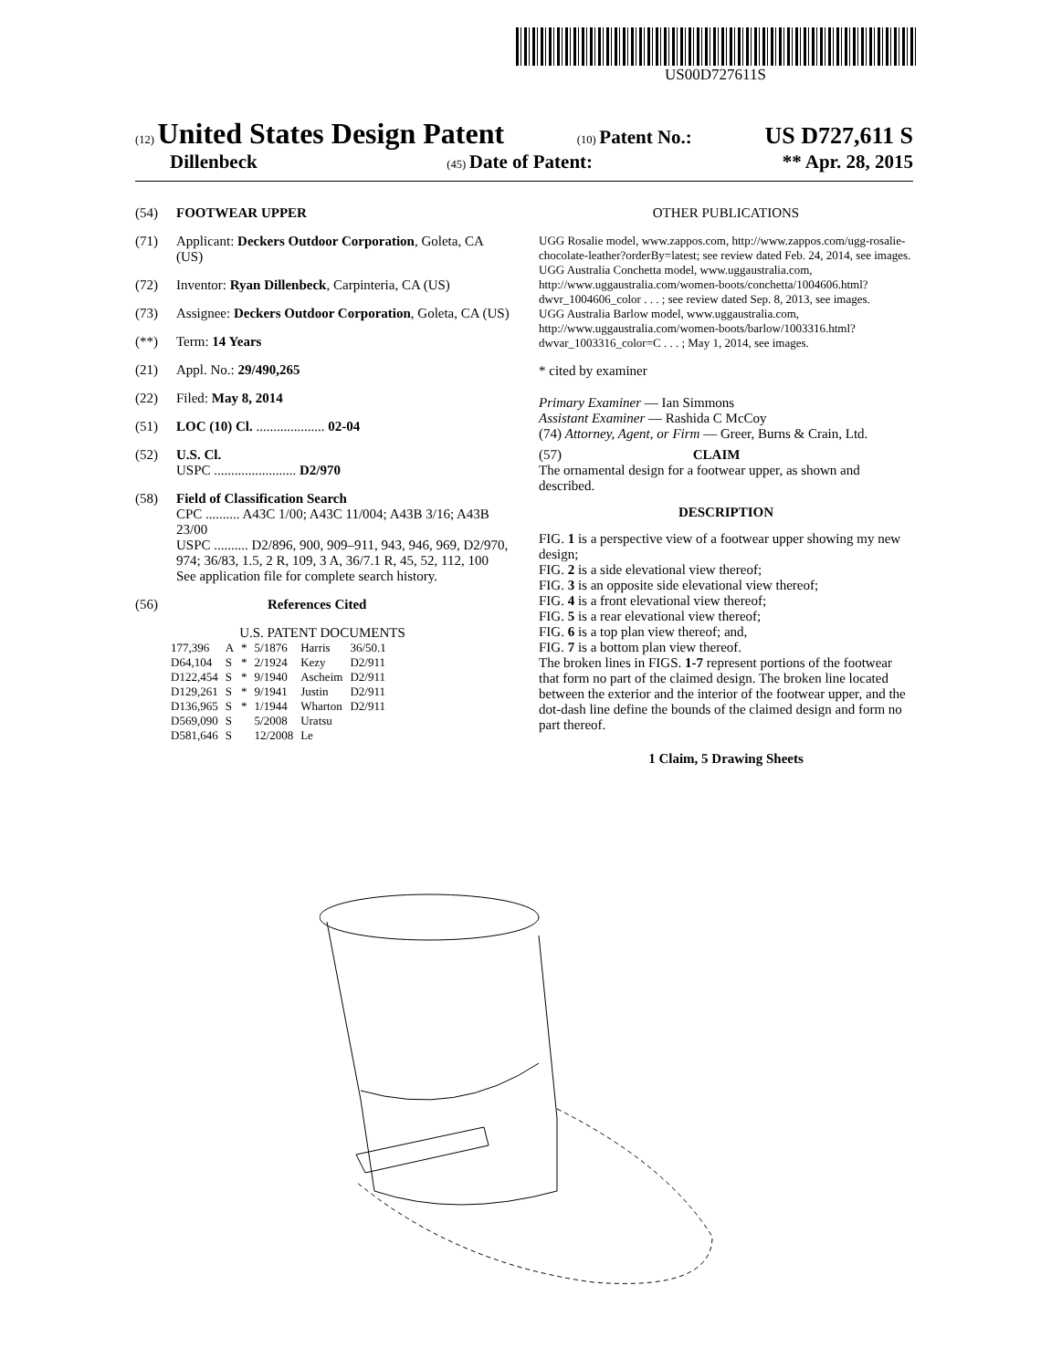US00D727611S
(12) United States Design Patent (10) Patent No.: US D727,611 S
Dillenbeck (45) Date of Patent: ** Apr. 28, 2015
(54) FOOTWEAR UPPER
(71) Applicant: Deckers Outdoor Corporation, Goleta, CA (US)
(72) Inventor: Ryan Dillenbeck, Carpinteria, CA (US)
(73) Assignee: Deckers Outdoor Corporation, Goleta, CA (US)
(**) Term: 14 Years
(21) Appl. No.: 29/490,265
(22) Filed: May 8, 2014
(51) LOC (10) Cl. .................... 02-04
(52) U.S. Cl.
USPC ........................ D2/970
(58) Field of Classification Search
CPC .......... A43C 1/00; A43C 11/004; A43B 3/16; A43B 23/00
USPC .......... D2/896, 900, 909–911, 943, 946, 969, D2/970, 974; 36/83, 1.5, 2 R, 109, 3 A, 36/7.1 R, 45, 52, 112, 100
See application file for complete search history.
(56) References Cited
U.S. PATENT DOCUMENTS
| 177,396 | A | * | 5/1876 | Harris | 36/50.1 |
| D64,104 | S | * | 2/1924 | Kezy | D2/911 |
| D122,454 | S | * | 9/1940 | Ascheim | D2/911 |
| D129,261 | S | * | 9/1941 | Justin | D2/911 |
| D136,965 | S | * | 1/1944 | Wharton | D2/911 |
| D569,090 | S | | 5/2008 | Uratsu | |
| D581,646 | S | | 12/2008 | Le | |
OTHER PUBLICATIONS
UGG Rosalie model, www.zappos.com, http://www.zappos.com/ugg-rosalie-chocolate-leather?orderBy=latest; see review dated Feb. 24, 2014, see images.
UGG Australia Conchetta model, www.uggaustralia.com, http://www.uggaustralia.com/women-boots/conchetta/1004606.html?dwvr_1004606_color . . . ; see review dated Sep. 8, 2013, see images.
UGG Australia Barlow model, www.uggaustralia.com, http://www.uggaustralia.com/women-boots/barlow/1003316.html?dwvar_1003316_color=C . . . ; May 1, 2014, see images.
* cited by examiner
Primary Examiner — Ian Simmons
Assistant Examiner — Rashida C McCoy
(74) Attorney, Agent, or Firm — Greer, Burns & Crain, Ltd.
(57) CLAIM
The ornamental design for a footwear upper, as shown and described.
DESCRIPTION
FIG. 1 is a perspective view of a footwear upper showing my new design;
FIG. 2 is a side elevational view thereof;
FIG. 3 is an opposite side elevational view thereof;
FIG. 4 is a front elevational view thereof;
FIG. 5 is a rear elevational view thereof;
FIG. 6 is a top plan view thereof; and,
FIG. 7 is a bottom plan view thereof.
The broken lines in FIGS. 1-7 represent portions of the footwear that form no part of the claimed design. The broken line located between the exterior and the interior of the footwear upper, and the dot-dash line define the bounds of the claimed design and form no part thereof.
1 Claim, 5 Drawing Sheets